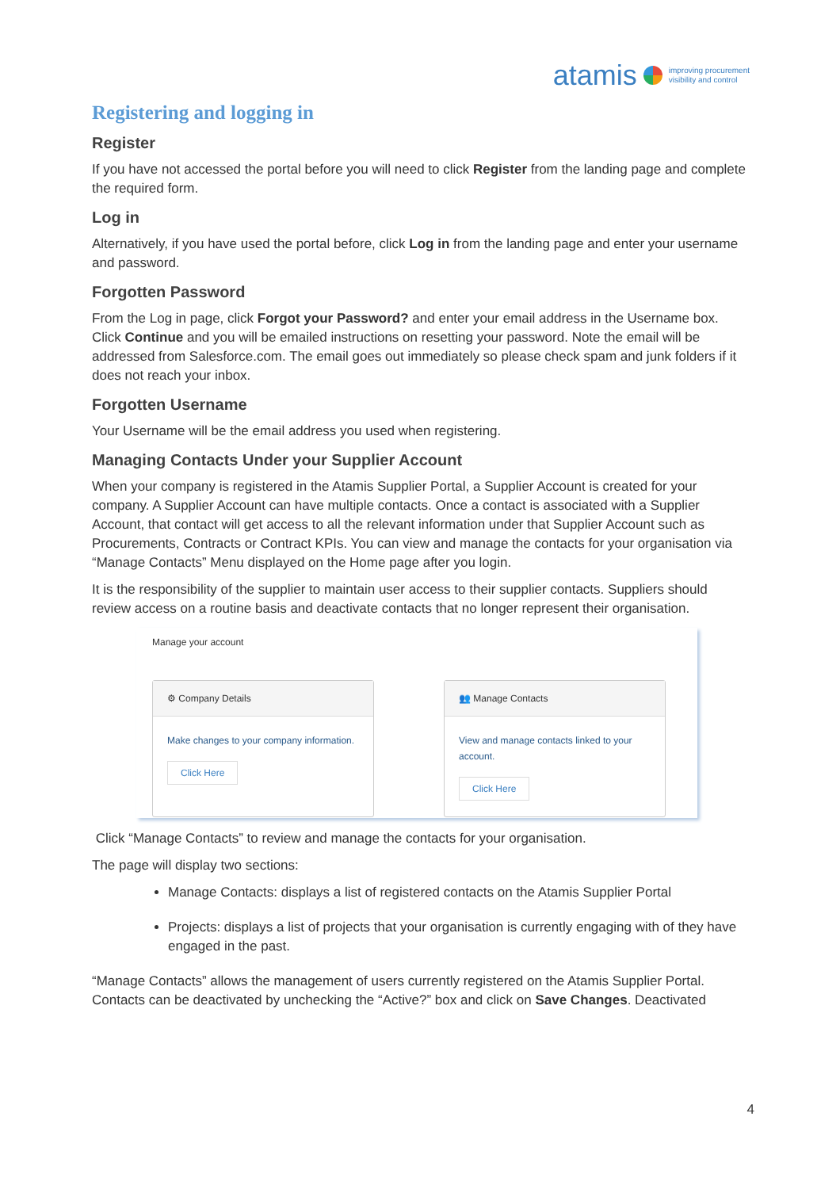atamis improving procurement
visibility and control
Registering and logging in
Register
If you have not accessed the portal before you will need to click Register from the landing page and complete the required form.
Log in
Alternatively, if you have used the portal before, click Log in from the landing page and enter your username and password.
Forgotten Password
From the Log in page, click Forgot your Password? and enter your email address in the Username box. Click Continue and you will be emailed instructions on resetting your password. Note the email will be addressed from Salesforce.com. The email goes out immediately so please check spam and junk folders if it does not reach your inbox.
Forgotten Username
Your Username will be the email address you used when registering.
Managing Contacts Under your Supplier Account
When your company is registered in the Atamis Supplier Portal, a Supplier Account is created for your company. A Supplier Account can have multiple contacts. Once a contact is associated with a Supplier Account, that contact will get access to all the relevant information under that Supplier Account such as Procurements, Contracts or Contract KPIs. You can view and manage the contacts for your organisation via “Manage Contacts” Menu displayed on the Home page after you login.
It is the responsibility of the supplier to maintain user access to their supplier contacts. Suppliers should review access on a routine basis and deactivate contacts that no longer represent their organisation.
Manage your account
⚙ Company Details
Make changes to your company information.
Click Here
👥 Manage Contacts
View and manage contacts linked to your account.
Click Here
Click “Manage Contacts” to review and manage the contacts for your organisation.
The page will display two sections:
Manage Contacts: displays a list of registered contacts on the Atamis Supplier Portal
Projects: displays a list of projects that your organisation is currently engaging with of they have engaged in the past.
“Manage Contacts” allows the management of users currently registered on the Atamis Supplier Portal. Contacts can be deactivated by unchecking the “Active?” box and click on Save Changes. Deactivated
4